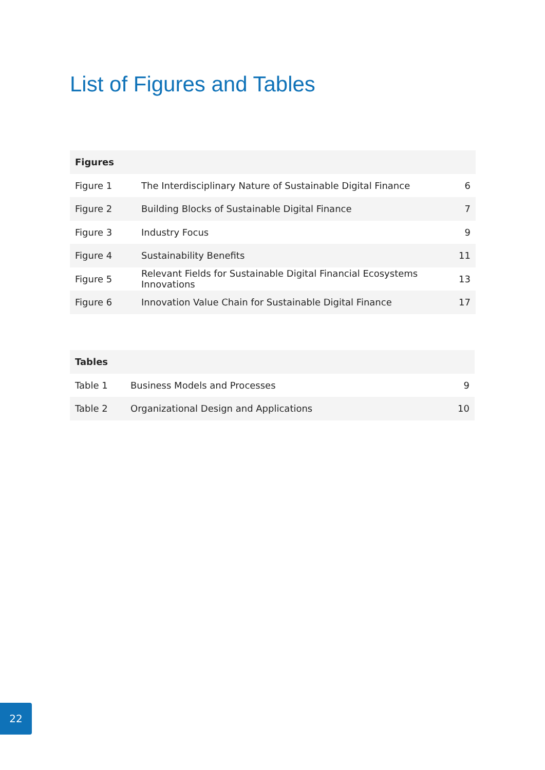List of Figures and Tables
| Figures | | |
| --- | --- | --- |
| Figure 1 | The Interdisciplinary Nature of Sustainable Digital Finance | 6 |
| Figure 2 | Building Blocks of Sustainable Digital Finance | 7 |
| Figure 3 | Industry Focus | 9 |
| Figure 4 | Sustainability Benefits | 11 |
| Figure 5 | Relevant Fields for Sustainable Digital Financial Ecosystems Innovations | 13 |
| Figure 6 | Innovation Value Chain for Sustainable Digital Finance | 17 |
| Tables | | |
| --- | --- | --- |
| Table 1 | Business Models and Processes | 9 |
| Table 2 | Organizational Design and Applications | 10 |
22